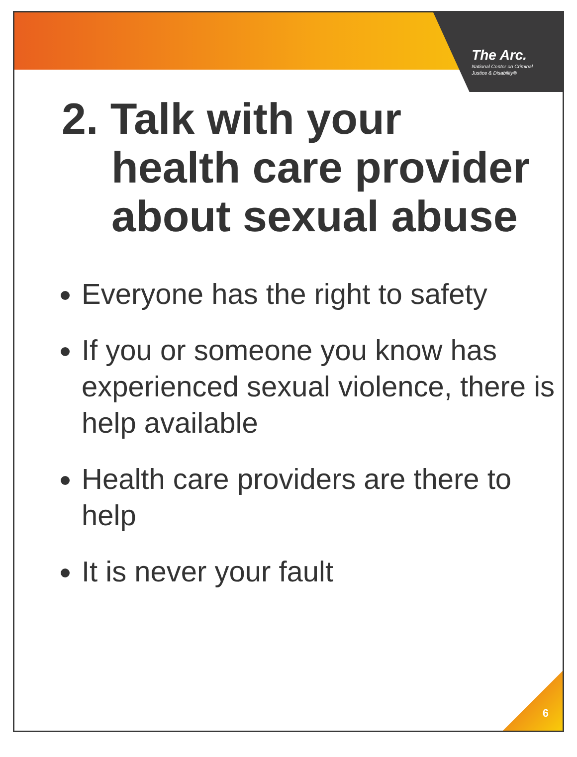The Arc.
National Center on Criminal
Justice & Disability®
2. Talk with your
health care provider about sexual abuse
Everyone has the right to safety
If you or someone you know has experienced sexual violence, there is help available
Health care providers are there to help
It is never your fault
6